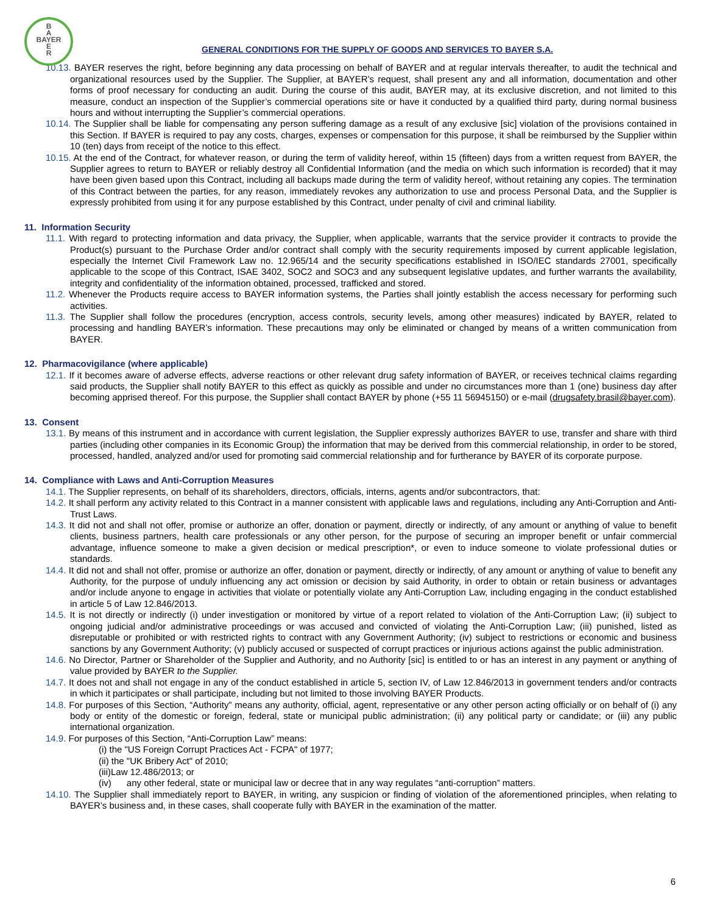B
A
BAYER
E
R
GENERAL CONDITIONS FOR THE SUPPLY OF GOODS AND SERVICES TO BAYER S.A.
10.13. BAYER reserves the right, before beginning any data processing on behalf of BAYER and at regular intervals thereafter, to audit the technical and organizational resources used by the Supplier. The Supplier, at BAYER’s request, shall present any and all information, documentation and other forms of proof necessary for conducting an audit. During the course of this audit, BAYER may, at its exclusive discretion, and not limited to this measure, conduct an inspection of the Supplier’s commercial operations site or have it conducted by a qualified third party, during normal business hours and without interrupting the Supplier’s commercial operations.
10.14. The Supplier shall be liable for compensating any person suffering damage as a result of any exclusive [sic] violation of the provisions contained in this Section. If BAYER is required to pay any costs, charges, expenses or compensation for this purpose, it shall be reimbursed by the Supplier within 10 (ten) days from receipt of the notice to this effect.
10.15. At the end of the Contract, for whatever reason, or during the term of validity hereof, within 15 (fifteen) days from a written request from BAYER, the Supplier agrees to return to BAYER or reliably destroy all Confidential Information (and the media on which such information is recorded) that it may have been given based upon this Contract, including all backups made during the term of validity hereof, without retaining any copies. The termination of this Contract between the parties, for any reason, immediately revokes any authorization to use and process Personal Data, and the Supplier is expressly prohibited from using it for any purpose established by this Contract, under penalty of civil and criminal liability.
11. Information Security
11.1. With regard to protecting information and data privacy, the Supplier, when applicable, warrants that the service provider it contracts to provide the Product(s) pursuant to the Purchase Order and/or contract shall comply with the security requirements imposed by current applicable legislation, especially the Internet Civil Framework Law no. 12.965/14 and the security specifications established in ISO/IEC standards 27001, specifically applicable to the scope of this Contract, ISAE 3402, SOC2 and SOC3 and any subsequent legislative updates, and further warrants the availability, integrity and confidentiality of the information obtained, processed, trafficked and stored.
11.2. Whenever the Products require access to BAYER information systems, the Parties shall jointly establish the access necessary for performing such activities.
11.3. The Supplier shall follow the procedures (encryption, access controls, security levels, among other measures) indicated by BAYER, related to processing and handling BAYER’s information. These precautions may only be eliminated or changed by means of a written communication from BAYER.
12. Pharmacovigilance (where applicable)
12.1. If it becomes aware of adverse effects, adverse reactions or other relevant drug safety information of BAYER, or receives technical claims regarding said products, the Supplier shall notify BAYER to this effect as quickly as possible and under no circumstances more than 1 (one) business day after becoming apprised thereof. For this purpose, the Supplier shall contact BAYER by phone (+55 11 56945150) or e-mail (drugsafety.brasil@bayer.com).
13. Consent
13.1. By means of this instrument and in accordance with current legislation, the Supplier expressly authorizes BAYER to use, transfer and share with third parties (including other companies in its Economic Group) the information that may be derived from this commercial relationship, in order to be stored, processed, handled, analyzed and/or used for promoting said commercial relationship and for furtherance by BAYER of its corporate purpose.
14. Compliance with Laws and Anti-Corruption Measures
14.1. The Supplier represents, on behalf of its shareholders, directors, officials, interns, agents and/or subcontractors, that:
14.2. It shall perform any activity related to this Contract in a manner consistent with applicable laws and regulations, including any Anti-Corruption and Anti-Trust Laws.
14.3. It did not and shall not offer, promise or authorize an offer, donation or payment, directly or indirectly, of any amount or anything of value to benefit clients, business partners, health care professionals or any other person, for the purpose of securing an improper benefit or unfair commercial advantage, influence someone to make a given decision or medical prescription*, or even to induce someone to violate professional duties or standards.
14.4. It did not and shall not offer, promise or authorize an offer, donation or payment, directly or indirectly, of any amount or anything of value to benefit any Authority, for the purpose of unduly influencing any act omission or decision by said Authority, in order to obtain or retain business or advantages and/or include anyone to engage in activities that violate or potentially violate any Anti-Corruption Law, including engaging in the conduct established in article 5 of Law 12.846/2013.
14.5. It is not directly or indirectly (i) under investigation or monitored by virtue of a report related to violation of the Anti-Corruption Law; (ii) subject to ongoing judicial and/or administrative proceedings or was accused and convicted of violating the Anti-Corruption Law; (iii) punished, listed as disreputable or prohibited or with restricted rights to contract with any Government Authority; (iv) subject to restrictions or economic and business sanctions by any Government Authority; (v) publicly accused or suspected of corrupt practices or injurious actions against the public administration.
14.6. No Director, Partner or Shareholder of the Supplier and Authority, and no Authority [sic] is entitled to or has an interest in any payment or anything of value provided by BAYER to the Supplier.
14.7. It does not and shall not engage in any of the conduct established in article 5, section IV, of Law 12.846/2013 in government tenders and/or contracts in which it participates or shall participate, including but not limited to those involving BAYER Products.
14.8. For purposes of this Section, “Authority” means any authority, official, agent, representative or any other person acting officially or on behalf of (i) any body or entity of the domestic or foreign, federal, state or municipal public administration; (ii) any political party or candidate; or (iii) any public international organization.
14.9. For purposes of this Section, “Anti-Corruption Law” means:
(i) the "US Foreign Corrupt Practices Act - FCPA" of 1977;
(ii) the "UK Bribery Act" of 2010;
(iii)Law 12.486/2013; or
(iv) any other federal, state or municipal law or decree that in any way regulates “anti-corruption” matters.
14.10. The Supplier shall immediately report to BAYER, in writing, any suspicion or finding of violation of the aforementioned principles, when relating to BAYER’s business and, in these cases, shall cooperate fully with BAYER in the examination of the matter.
6